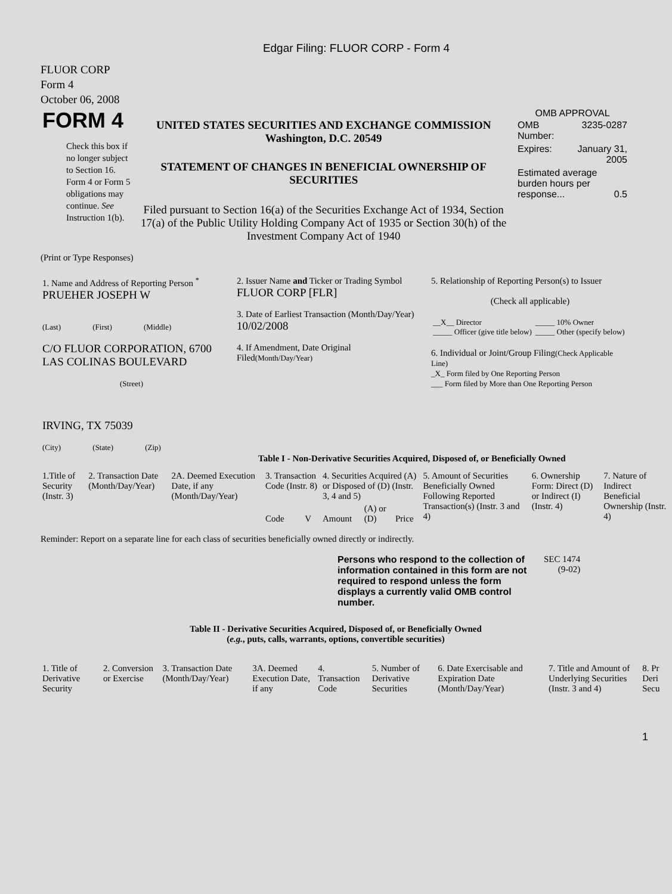Edgar Filing: FLUOR CORP - Form 4
FLUOR CORP
Form 4
October 06, 2008
| FORM 4 Check this box if no longer subject to Section 16. Form 4 or Form 5 obligations may continue. See Instruction 1(b). | UNITED STATES SECURITIES AND EXCHANGE COMMISSION Washington, D.C. 20549 STATEMENT OF CHANGES IN BENEFICIAL OWNERSHIP OF SECURITIES Filed pursuant to Section 16(a) of the Securities Exchange Act of 1934, Section 17(a) of the Public Utility Holding Company Act of 1935 or Section 30(h) of the Investment Company Act of 1940 | OMB APPROVAL / OMB Number: / 3235-0287 / / Expires: / January 31, 2005 / / Estimated average burden hours per response... 0.5 / / |
(Print or Type Responses)
| 1. Name and Address of Reporting Person <sup>*</sup> PRUEHER JOSEPH W (Last) (First) (Middle) C/O FLUOR CORPORATION, 6700 LAS COLINAS BOULEVARD (Street) IRVING, TX 75039 (City) (State) (Zip) | 2. Issuer Name and Ticker or Trading Symbol FLUOR CORP [FLR] 3. Date of Earliest Transaction (Month/Day/Year) 10/02/2008 4. If Amendment, Date Original Filed (Month/Day/Year) | 5. Relationship of Reporting Person(s) to Issuer (Check all applicable) / __X__ Director _____ Officer (give title below) / _____ 10% Owner _____ Other (specify below) / 6. Individual or Joint/Group Filing (Check Applicable Line) _X_ Form filed by One Reporting Person ___ Form filed by More than One Reporting Person |
Table I - Non-Derivative Securities Acquired, Disposed of, or Beneficially Owned
| 1.Title of Security (Instr. 3) | 2. Transaction Date (Month/Day/Year) | 2A. Deemed Execution Date, if any (Month/Day/Year) | 3. Transaction Code (Instr. 8) | | 4. Securities Acquired (A) or Disposed of (D) (Instr. 3, 4 and 5) | | | 5. Amount of Securities Beneficially Owned Following Reported Transaction(s) (Instr. 3 and 4) | 6. Ownership Form: Direct (D) or Indirect (I) (Instr. 4) | 7. Nature of Indirect Beneficial Ownership (Instr. 4) |
| --- | --- | --- | --- | --- | --- | --- | --- | --- | --- | --- |
| | | | Code | V | Amount | (A) or (D) | Price | | | |
Reminder: Report on a separate line for each class of securities beneficially owned directly or indirectly.
| Persons who respond to the collection of information contained in this form are not required to respond unless the form displays a currently valid OMB control number. | SEC 1474 (9-02) |
Table II - Derivative Securities Acquired, Disposed of, or Beneficially Owned
(e.g., puts, calls, warrants, options, convertible securities)
| 1. Title of Derivative Security | 2. Conversion or Exercise | 3. Transaction Date (Month/Day/Year) | 3A. Deemed Execution Date, if any | 4. Transaction Code | 5. Number of Derivative Securities | 6. Date Exercisable and Expiration Date (Month/Day/Year) | 7. Title and Amount of Underlying Securities (Instr. 3 and 4) | 8. Pr Deri Secu |
| --- | --- | --- | --- | --- | --- | --- | --- | --- |
1